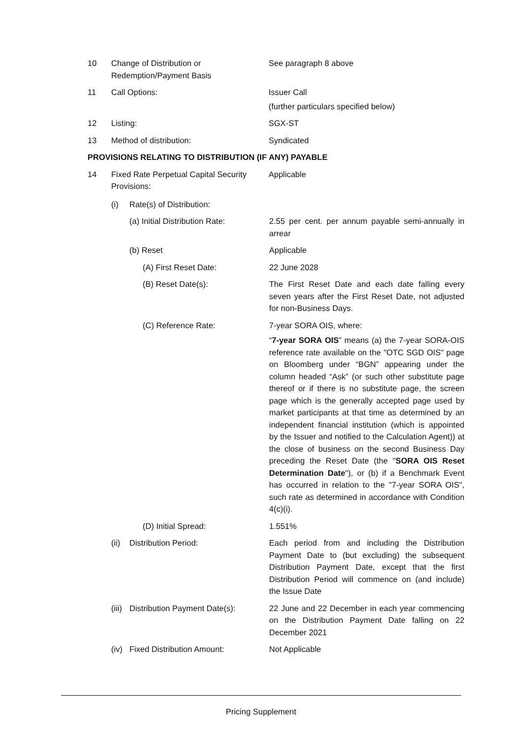10 Change of Distribution or
Redemption/Payment Basis
See paragraph 8 above
11 Call Options: Issuer Call
(further particulars specified below)
12 Listing: SGX-ST
13 Method of distribution: Syndicated
PROVISIONS RELATING TO DISTRIBUTION (IF ANY) PAYABLE
14 Fixed Rate Perpetual Capital Security Provisions:
Applicable
(i) Rate(s) of Distribution:
(a) Initial Distribution Rate:
2.55 per cent. per annum payable semi-annually in arrear
(b) Reset Applicable
(A) First Reset Date: 22 June 2028
(B) Reset Date(s): The First Reset Date and each date falling every seven years after the First Reset Date, not adjusted for non-Business Days.
(C) Reference Rate: 7-year SORA OIS, where:
“7-year SORA OIS” means (a) the 7-year SORA-OIS reference rate available on the "OTC SGD OIS" page on Bloomberg under “BGN” appearing under the column headed “Ask” (or such other substitute page thereof or if there is no substitute page, the screen page which is the generally accepted page used by market participants at that time as determined by an independent financial institution (which is appointed by the Issuer and notified to the Calculation Agent)) at the close of business on the second Business Day preceding the Reset Date (the "SORA OIS Reset Determination Date"), or (b) if a Benchmark Event has occurred in relation to the "7-year SORA OIS", such rate as determined in accordance with Condition 4(c)(i).
(D) Initial Spread: 1.551%
(ii)
Distribution Period: Each period from and including the Distribution Payment Date to (but excluding) the subsequent Distribution Payment Date, except that the first Distribution Period will commence on (and include) the Issue Date
(iii)
Distribution Payment Date(s):
22 June and 22 December in each year commencing on the Distribution Payment Date falling on 22 December 2021
(iv)
Fixed Distribution Amount: Not Applicable
Pricing Supplement